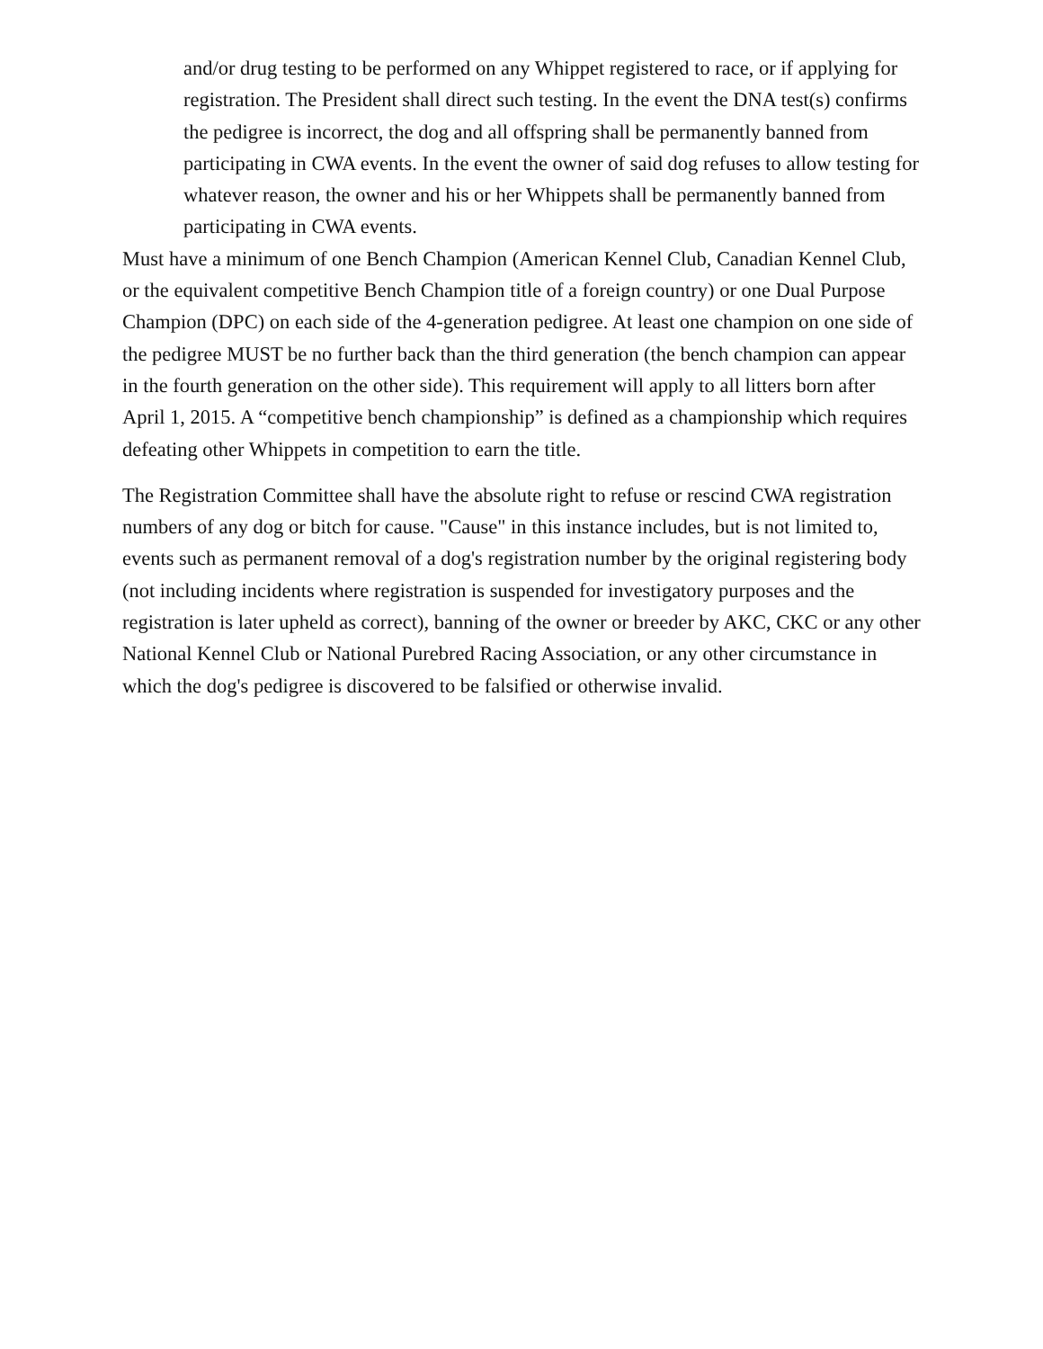and/or drug testing to be performed on any Whippet registered to race, or if applying for registration. The President shall direct such testing. In the event the DNA test(s) confirms the pedigree is incorrect, the dog and all offspring shall be permanently banned from participating in CWA events. In the event the owner of said dog refuses to allow testing for whatever reason, the owner and his or her Whippets shall be permanently banned from participating in CWA events.
Must have a minimum of one Bench Champion (American Kennel Club, Canadian Kennel Club, or the equivalent competitive Bench Champion title of a foreign country) or one Dual Purpose Champion (DPC) on each side of the 4-generation pedigree. At least one champion on one side of the pedigree MUST be no further back than the third generation (the bench champion can appear in the fourth generation on the other side). This requirement will apply to all litters born after April 1, 2015. A “competitive bench championship” is defined as a championship which requires defeating other Whippets in competition to earn the title.
The Registration Committee shall have the absolute right to refuse or rescind CWA registration numbers of any dog or bitch for cause. "Cause" in this instance includes, but is not limited to, events such as permanent removal of a dog's registration number by the original registering body (not including incidents where registration is suspended for investigatory purposes and the registration is later upheld as correct), banning of the owner or breeder by AKC, CKC or any other National Kennel Club or National Purebred Racing Association, or any other circumstance in which the dog's pedigree is discovered to be falsified or otherwise invalid.